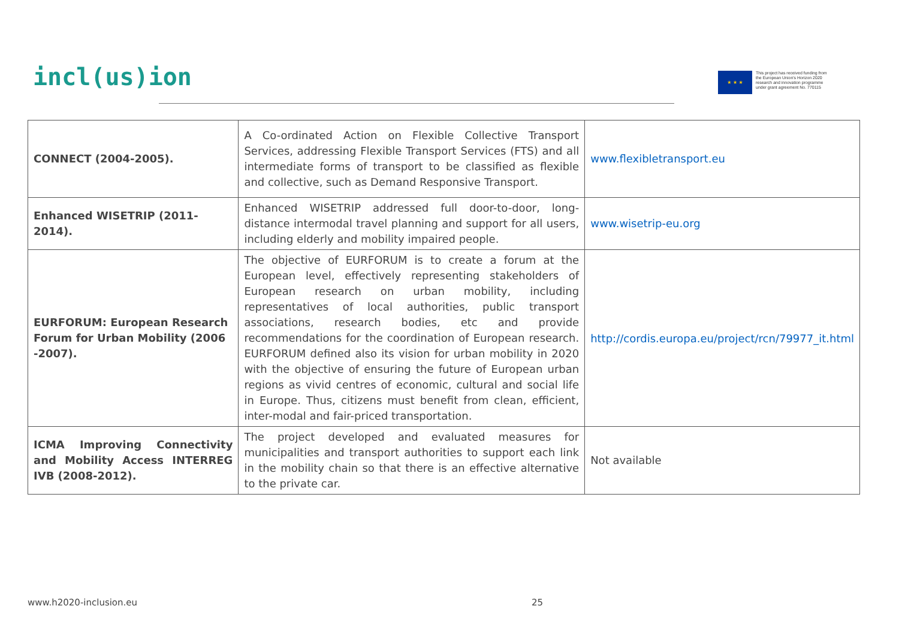incl(us)ion
★ ★ ★
This project has received funding from
the European Union's Horizon 2020
research and innovation programme
under grant agreement No. 770115
| CONNECT (2004-2005). | A Co-ordinated Action on Flexible Collective Transport Services, addressing Flexible Transport Services (FTS) and all intermediate forms of transport to be classified as flexible and collective, such as Demand Responsive Transport. | www.flexibletransport.eu |
| Enhanced WISETRIP (2011-2014). | Enhanced WISETRIP addressed full door-to-door, long-distance intermodal travel planning and support for all users, including elderly and mobility impaired people. | www.wisetrip-eu.org |
| EURFORUM: European Research Forum for Urban Mobility (2006 -2007). | The objective of EURFORUM is to create a forum at the European level, effectively representing stakeholders of European research on urban mobility, including representatives of local authorities, public transport associations, research bodies, etc and provide recommendations for the coordination of European research. EURFORUM defined also its vision for urban mobility in 2020 with the objective of ensuring the future of European urban regions as vivid centres of economic, cultural and social life in Europe. Thus, citizens must benefit from clean, efficient, inter-modal and fair-priced transportation. | http://cordis.europa.eu/project/rcn/79977_it.html |
| ICMA Improving Connectivity and Mobility Access INTERREG IVB (2008-2012). | The project developed and evaluated measures for municipalities and transport authorities to support each link in the mobility chain so that there is an effective alternative to the private car. | Not available |
www.h2020-inclusion.eu 25